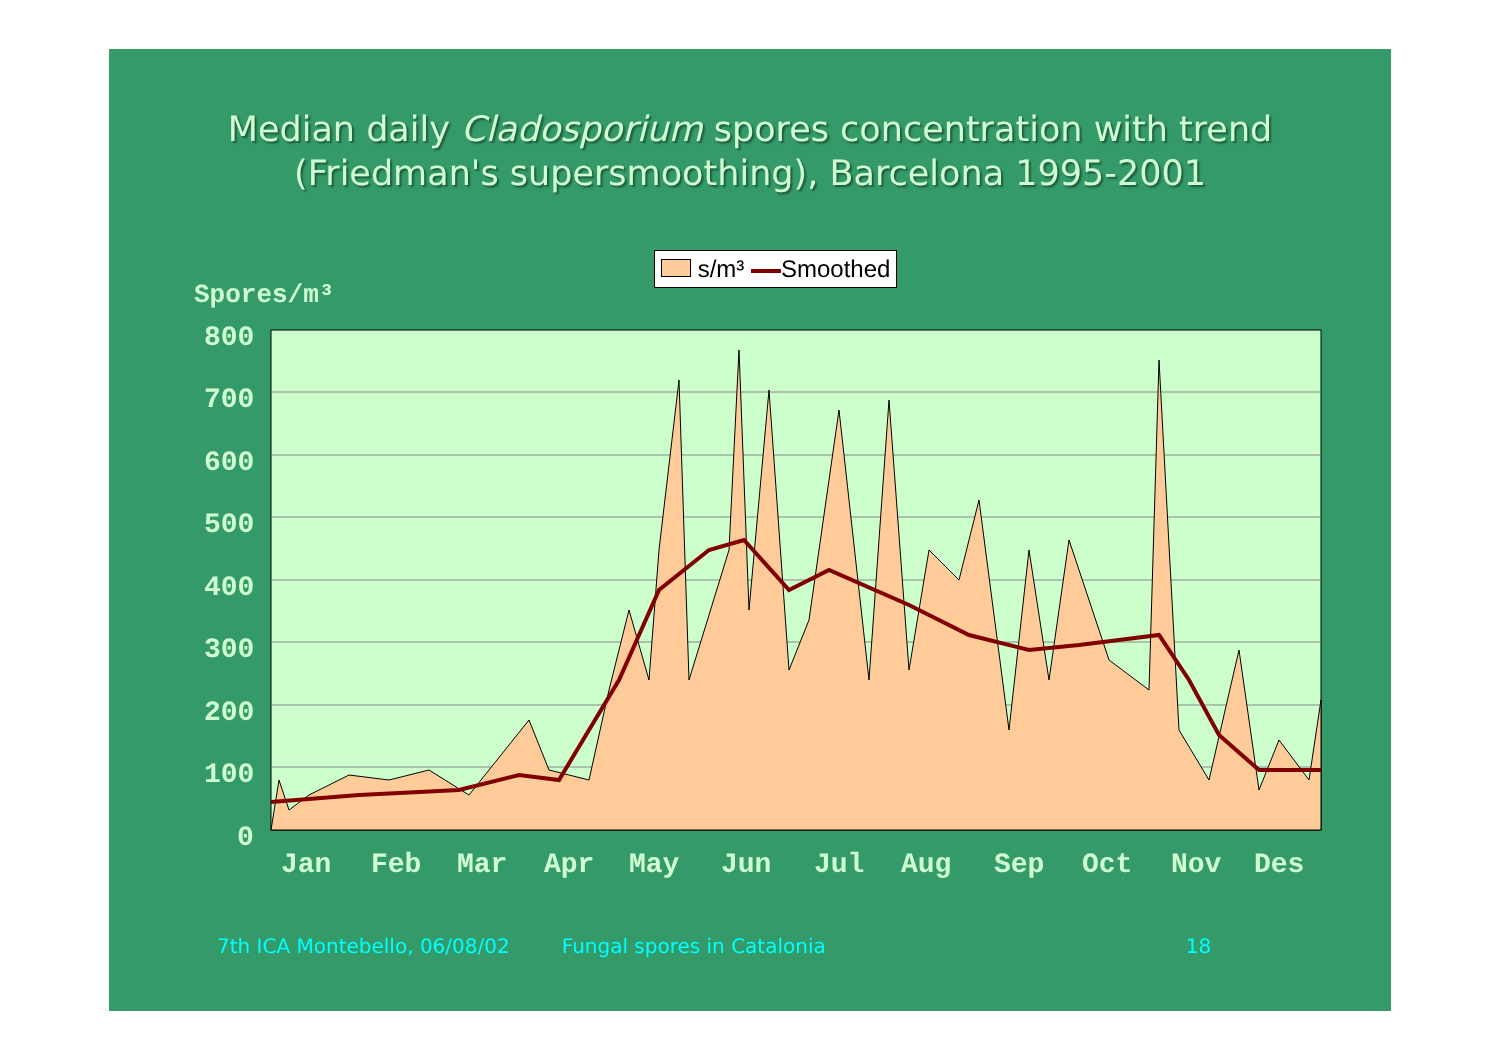Median daily Cladosporium spores concentration with trend
(Friedman's supersmoothing), Barcelona 1995-2001
Spores/m³
s/m³ Smoothed
800
700
600
500
400
300
200
100
0
Jan
Feb
Mar
Apr
May
Jun
Jul
Aug
Sep
Oct
Nov
Des
7th ICA Montebello, 06/08/02 Fungal spores in Catalonia 18